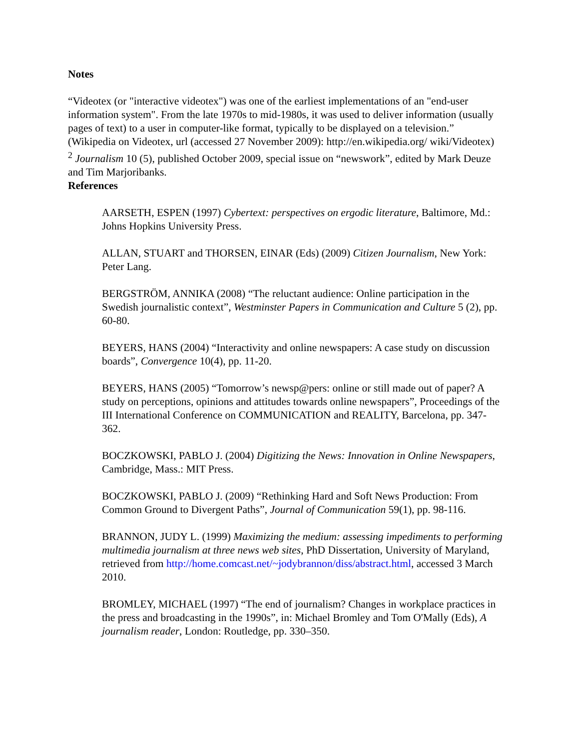Notes
“Videotex (or "interactive videotex") was one of the earliest implementations of an "end-user information system". From the late 1970s to mid-1980s, it was used to deliver information (usually pages of text) to a user in computer-like format, typically to be displayed on a television.” (Wikipedia on Videotex, url (accessed 27 November 2009): http://en.wikipedia.org/ wiki/Videotex)
<sup>2</sup> Journalism 10 (5), published October 2009, special issue on “newswork”, edited by Mark Deuze and Tim Marjoribanks.
References
AARSETH, ESPEN (1997) Cybertext: perspectives on ergodic literature, Baltimore, Md.: Johns Hopkins University Press.
ALLAN, STUART and THORSEN, EINAR (Eds) (2009) Citizen Journalism, New York: Peter Lang.
BERGSTRÖM, ANNIKA (2008) “The reluctant audience: Online participation in the Swedish journalistic context”, Westminster Papers in Communication and Culture 5 (2), pp. 60-80.
BEYERS, HANS (2004) “Interactivity and online newspapers: A case study on discussion boards”, Convergence 10(4), pp. 11-20.
BEYERS, HANS (2005) “Tomorrow’s newsp@pers: online or still made out of paper? A study on perceptions, opinions and attitudes towards online newspapers”, Proceedings of the III International Conference on COMMUNICATION and REALITY, Barcelona, pp. 347-362.
BOCZKOWSKI, PABLO J. (2004) Digitizing the News: Innovation in Online Newspapers, Cambridge, Mass.: MIT Press.
BOCZKOWSKI, PABLO J. (2009) “Rethinking Hard and Soft News Production: From Common Ground to Divergent Paths”, Journal of Communication 59(1), pp. 98-116.
BRANNON, JUDY L. (1999) Maximizing the medium: assessing impediments to performing multimedia journalism at three news web sites, PhD Dissertation, University of Maryland, retrieved from http://home.comcast.net/~jodybrannon/diss/abstract.html, accessed 3 March 2010.
BROMLEY, MICHAEL (1997) “The end of journalism? Changes in workplace practices in the press and broadcasting in the 1990s”, in: Michael Bromley and Tom O'Mally (Eds), A journalism reader, London: Routledge, pp. 330–350.